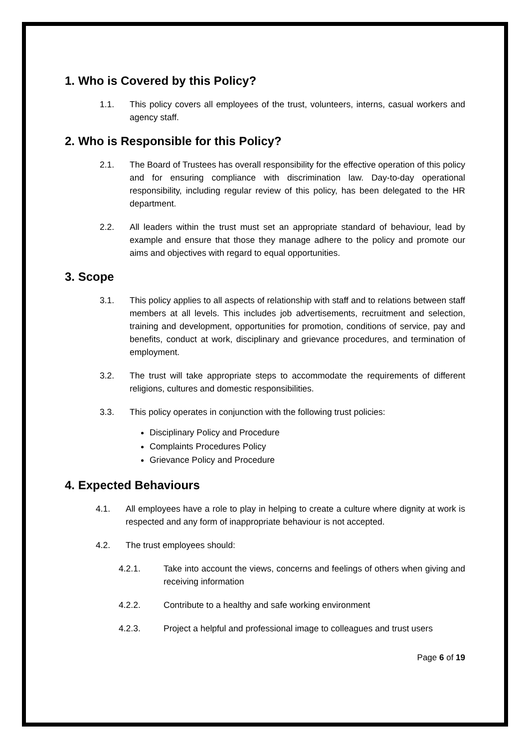1. Who is Covered by this Policy?
1.1. This policy covers all employees of the trust, volunteers, interns, casual workers and agency staff.
2. Who is Responsible for this Policy?
2.1. The Board of Trustees has overall responsibility for the effective operation of this policy and for ensuring compliance with discrimination law. Day-to-day operational responsibility, including regular review of this policy, has been delegated to the HR department.
2.2. All leaders within the trust must set an appropriate standard of behaviour, lead by example and ensure that those they manage adhere to the policy and promote our aims and objectives with regard to equal opportunities.
3. Scope
3.1. This policy applies to all aspects of relationship with staff and to relations between staff members at all levels. This includes job advertisements, recruitment and selection, training and development, opportunities for promotion, conditions of service, pay and benefits, conduct at work, disciplinary and grievance procedures, and termination of employment.
3.2. The trust will take appropriate steps to accommodate the requirements of different religions, cultures and domestic responsibilities.
3.3. This policy operates in conjunction with the following trust policies:
Disciplinary Policy and Procedure
Complaints Procedures Policy
Grievance Policy and Procedure
4. Expected Behaviours
4.1. All employees have a role to play in helping to create a culture where dignity at work is respected and any form of inappropriate behaviour is not accepted.
4.2. The trust employees should:
4.2.1. Take into account the views, concerns and feelings of others when giving and receiving information
4.2.2. Contribute to a healthy and safe working environment
4.2.3. Project a helpful and professional image to colleagues and trust users
Page 6 of 19